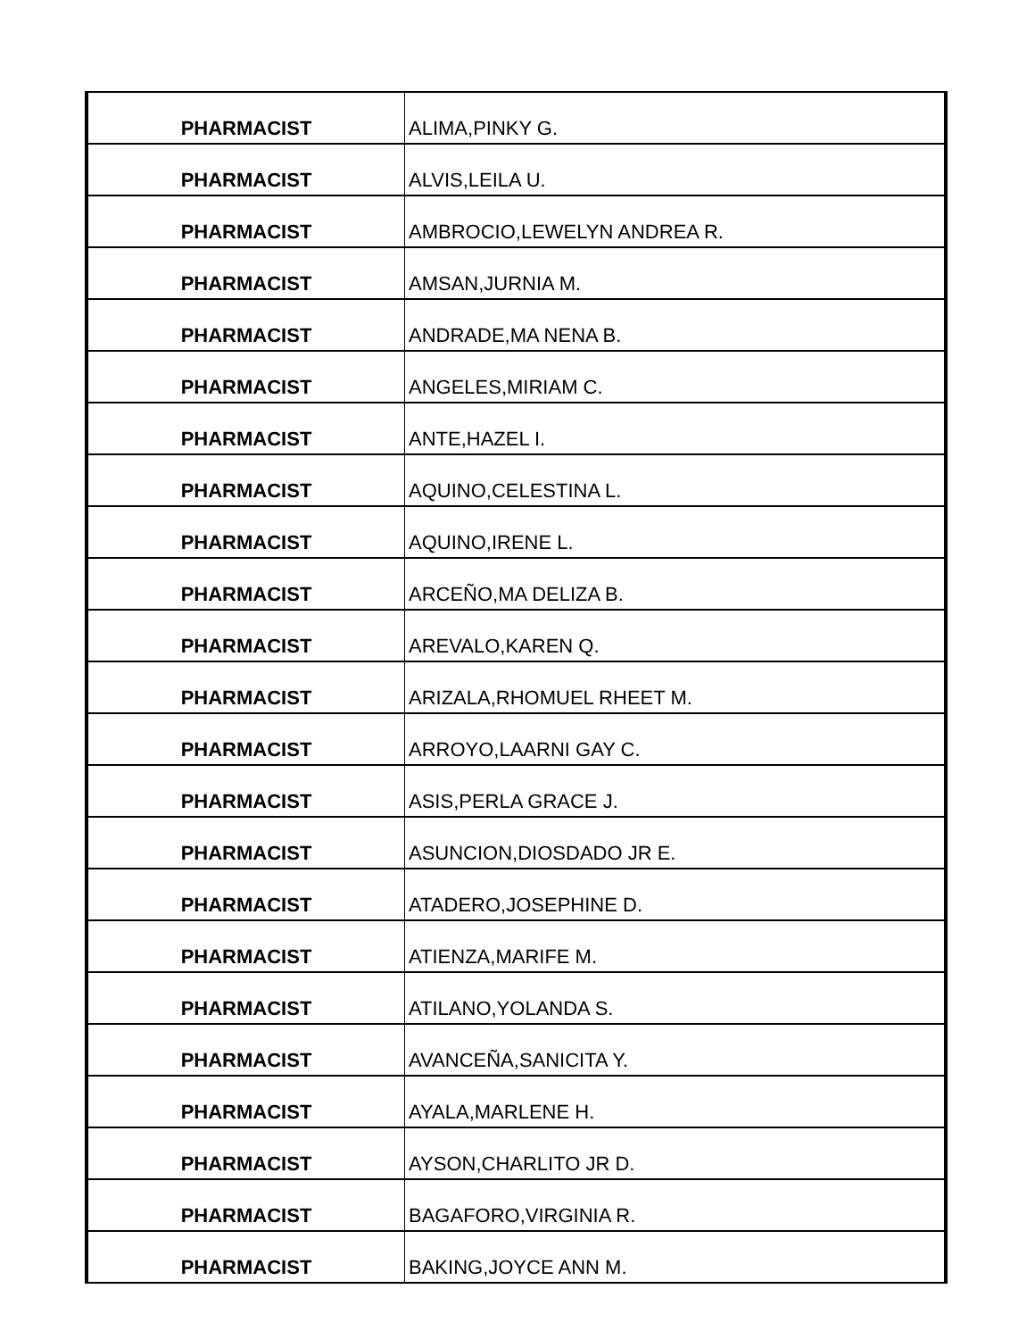| PHARMACIST | ALIMA,PINKY G. |
| PHARMACIST | ALVIS,LEILA U. |
| PHARMACIST | AMBROCIO,LEWELYN ANDREA R. |
| PHARMACIST | AMSAN,JURNIA M. |
| PHARMACIST | ANDRADE,MA NENA B. |
| PHARMACIST | ANGELES,MIRIAM C. |
| PHARMACIST | ANTE,HAZEL I. |
| PHARMACIST | AQUINO,CELESTINA L. |
| PHARMACIST | AQUINO,IRENE L. |
| PHARMACIST | ARCEÑO,MA DELIZA B. |
| PHARMACIST | AREVALO,KAREN Q. |
| PHARMACIST | ARIZALA,RHOMUEL RHEET M. |
| PHARMACIST | ARROYO,LAARNI GAY C. |
| PHARMACIST | ASIS,PERLA GRACE J. |
| PHARMACIST | ASUNCION,DIOSDADO JR E. |
| PHARMACIST | ATADERO,JOSEPHINE D. |
| PHARMACIST | ATIENZA,MARIFE M. |
| PHARMACIST | ATILANO,YOLANDA S. |
| PHARMACIST | AVANCEÑA,SANICITA Y. |
| PHARMACIST | AYALA,MARLENE H. |
| PHARMACIST | AYSON,CHARLITO JR D. |
| PHARMACIST | BAGAFORO,VIRGINIA R. |
| PHARMACIST | BAKING,JOYCE ANN M. |